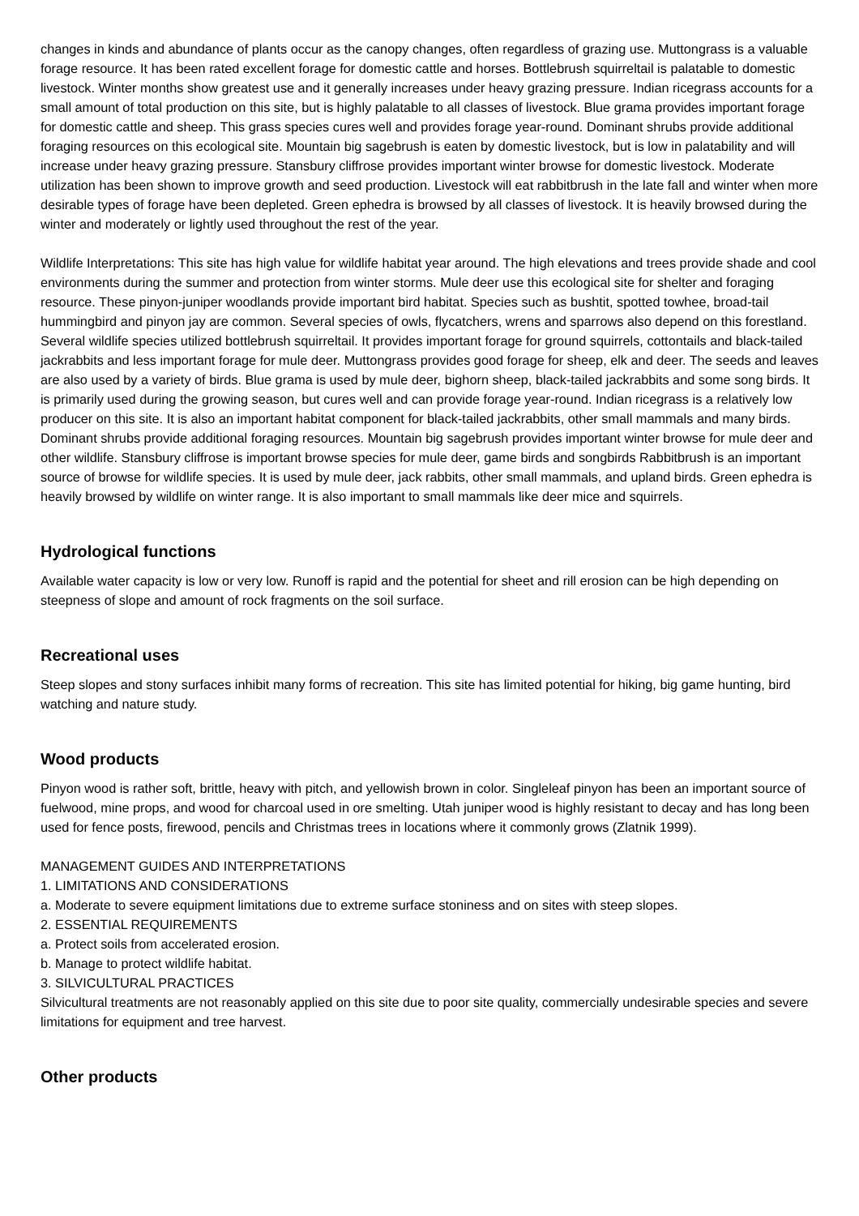changes in kinds and abundance of plants occur as the canopy changes, often regardless of grazing use. Muttongrass is a valuable forage resource. It has been rated excellent forage for domestic cattle and horses. Bottlebrush squirreltail is palatable to domestic livestock. Winter months show greatest use and it generally increases under heavy grazing pressure. Indian ricegrass accounts for a small amount of total production on this site, but is highly palatable to all classes of livestock. Blue grama provides important forage for domestic cattle and sheep. This grass species cures well and provides forage year-round. Dominant shrubs provide additional foraging resources on this ecological site. Mountain big sagebrush is eaten by domestic livestock, but is low in palatability and will increase under heavy grazing pressure. Stansbury cliffrose provides important winter browse for domestic livestock. Moderate utilization has been shown to improve growth and seed production. Livestock will eat rabbitbrush in the late fall and winter when more desirable types of forage have been depleted. Green ephedra is browsed by all classes of livestock. It is heavily browsed during the winter and moderately or lightly used throughout the rest of the year.
Wildlife Interpretations: This site has high value for wildlife habitat year around. The high elevations and trees provide shade and cool environments during the summer and protection from winter storms. Mule deer use this ecological site for shelter and foraging resource. These pinyon-juniper woodlands provide important bird habitat. Species such as bushtit, spotted towhee, broad-tail hummingbird and pinyon jay are common. Several species of owls, flycatchers, wrens and sparrows also depend on this forestland. Several wildlife species utilized bottlebrush squirreltail. It provides important forage for ground squirrels, cottontails and black-tailed jackrabbits and less important forage for mule deer. Muttongrass provides good forage for sheep, elk and deer. The seeds and leaves are also used by a variety of birds. Blue grama is used by mule deer, bighorn sheep, black-tailed jackrabbits and some song birds. It is primarily used during the growing season, but cures well and can provide forage year-round. Indian ricegrass is a relatively low producer on this site. It is also an important habitat component for black-tailed jackrabbits, other small mammals and many birds. Dominant shrubs provide additional foraging resources. Mountain big sagebrush provides important winter browse for mule deer and other wildlife. Stansbury cliffrose is important browse species for mule deer, game birds and songbirds Rabbitbrush is an important source of browse for wildlife species. It is used by mule deer, jack rabbits, other small mammals, and upland birds. Green ephedra is heavily browsed by wildlife on winter range. It is also important to small mammals like deer mice and squirrels.
Hydrological functions
Available water capacity is low or very low. Runoff is rapid and the potential for sheet and rill erosion can be high depending on steepness of slope and amount of rock fragments on the soil surface.
Recreational uses
Steep slopes and stony surfaces inhibit many forms of recreation. This site has limited potential for hiking, big game hunting, bird watching and nature study.
Wood products
Pinyon wood is rather soft, brittle, heavy with pitch, and yellowish brown in color. Singleleaf pinyon has been an important source of fuelwood, mine props, and wood for charcoal used in ore smelting. Utah juniper wood is highly resistant to decay and has long been used for fence posts, firewood, pencils and Christmas trees in locations where it commonly grows (Zlatnik 1999).
MANAGEMENT GUIDES AND INTERPRETATIONS
1. LIMITATIONS AND CONSIDERATIONS
a. Moderate to severe equipment limitations due to extreme surface stoniness and on sites with steep slopes.
2. ESSENTIAL REQUIREMENTS
a. Protect soils from accelerated erosion.
b. Manage to protect wildlife habitat.
3. SILVICULTURAL PRACTICES
Silvicultural treatments are not reasonably applied on this site due to poor site quality, commercially undesirable species and severe limitations for equipment and tree harvest.
Other products